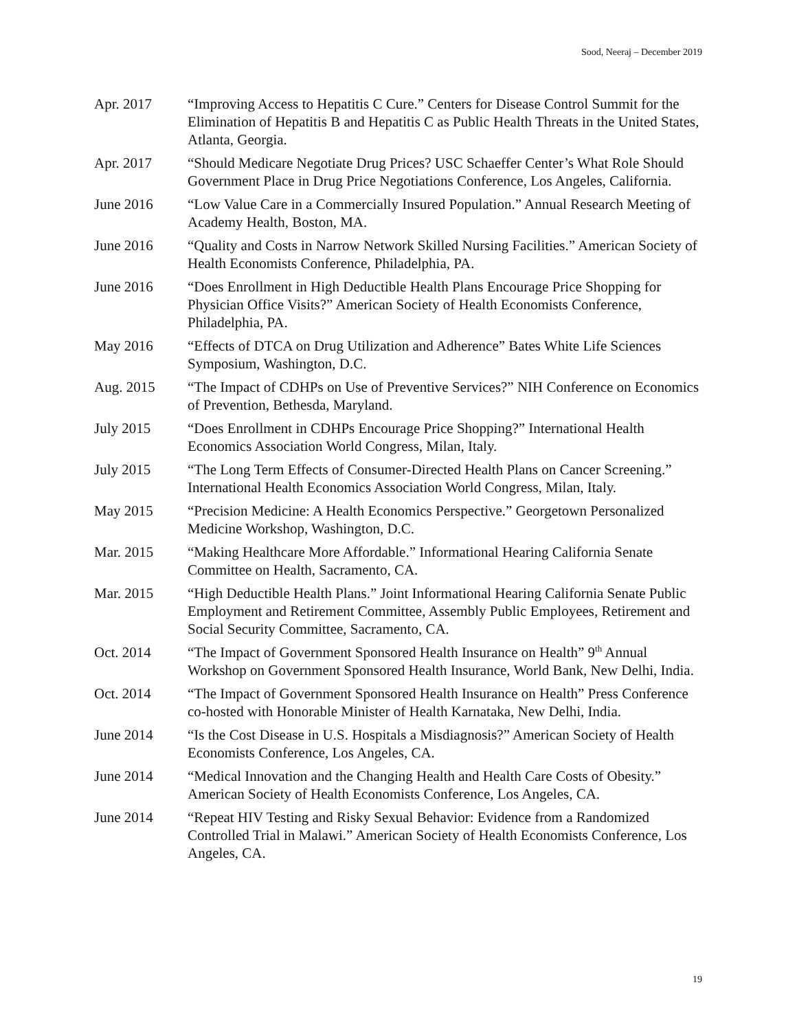Sood, Neeraj – December 2019
Apr. 2017 “Improving Access to Hepatitis C Cure.” Centers for Disease Control Summit for the Elimination of Hepatitis B and Hepatitis C as Public Health Threats in the United States, Atlanta, Georgia.
Apr. 2017 “Should Medicare Negotiate Drug Prices? USC Schaeffer Center’s What Role Should Government Place in Drug Price Negotiations Conference, Los Angeles, California.
June 2016 “Low Value Care in a Commercially Insured Population.” Annual Research Meeting of Academy Health, Boston, MA.
June 2016 “Quality and Costs in Narrow Network Skilled Nursing Facilities.” American Society of Health Economists Conference, Philadelphia, PA.
June 2016 “Does Enrollment in High Deductible Health Plans Encourage Price Shopping for Physician Office Visits?” American Society of Health Economists Conference, Philadelphia, PA.
May 2016 “Effects of DTCA on Drug Utilization and Adherence” Bates White Life Sciences Symposium, Washington, D.C.
Aug. 2015 “The Impact of CDHPs on Use of Preventive Services?” NIH Conference on Economics of Prevention, Bethesda, Maryland.
July 2015 “Does Enrollment in CDHPs Encourage Price Shopping?” International Health Economics Association World Congress, Milan, Italy.
July 2015 “The Long Term Effects of Consumer-Directed Health Plans on Cancer Screening.” International Health Economics Association World Congress, Milan, Italy.
May 2015 “Precision Medicine: A Health Economics Perspective.” Georgetown Personalized Medicine Workshop, Washington, D.C.
Mar. 2015 “Making Healthcare More Affordable.” Informational Hearing California Senate Committee on Health, Sacramento, CA.
Mar. 2015 “High Deductible Health Plans.” Joint Informational Hearing California Senate Public Employment and Retirement Committee, Assembly Public Employees, Retirement and Social Security Committee, Sacramento, CA.
Oct. 2014 “The Impact of Government Sponsored Health Insurance on Health” 9<sup>th</sup> Annual Workshop on Government Sponsored Health Insurance, World Bank, New Delhi, India.
Oct. 2014 “The Impact of Government Sponsored Health Insurance on Health” Press Conference co-hosted with Honorable Minister of Health Karnataka, New Delhi, India.
June 2014 “Is the Cost Disease in U.S. Hospitals a Misdiagnosis?” American Society of Health Economists Conference, Los Angeles, CA.
June 2014 “Medical Innovation and the Changing Health and Health Care Costs of Obesity.” American Society of Health Economists Conference, Los Angeles, CA.
June 2014 “Repeat HIV Testing and Risky Sexual Behavior: Evidence from a Randomized Controlled Trial in Malawi.” American Society of Health Economists Conference, Los Angeles, CA.
19